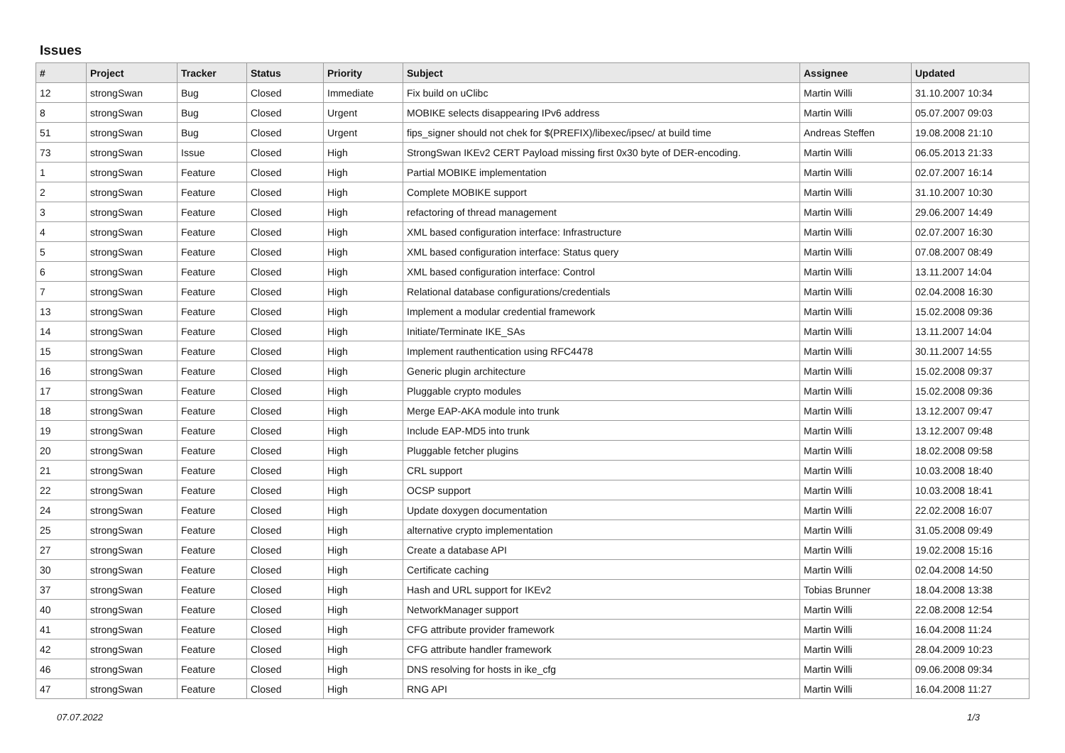Issues
| # | Project | Tracker | Status | Priority | Subject | Assignee | Updated |
| --- | --- | --- | --- | --- | --- | --- | --- |
| 12 | strongSwan | Bug | Closed | Immediate | Fix build on uClibc | Martin Willi | 31.10.2007 10:34 |
| 8 | strongSwan | Bug | Closed | Urgent | MOBIKE selects disappearing IPv6 address | Martin Willi | 05.07.2007 09:03 |
| 51 | strongSwan | Bug | Closed | Urgent | fips_signer should not chek for $(PREFIX)/libexec/ipsec/ at build time | Andreas Steffen | 19.08.2008 21:10 |
| 73 | strongSwan | Issue | Closed | High | StrongSwan IKEv2 CERT Payload missing first 0x30 byte of DER-encoding. | Martin Willi | 06.05.2013 21:33 |
| 1 | strongSwan | Feature | Closed | High | Partial MOBIKE implementation | Martin Willi | 02.07.2007 16:14 |
| 2 | strongSwan | Feature | Closed | High | Complete MOBIKE support | Martin Willi | 31.10.2007 10:30 |
| 3 | strongSwan | Feature | Closed | High | refactoring of thread management | Martin Willi | 29.06.2007 14:49 |
| 4 | strongSwan | Feature | Closed | High | XML based configuration interface: Infrastructure | Martin Willi | 02.07.2007 16:30 |
| 5 | strongSwan | Feature | Closed | High | XML based configuration interface: Status query | Martin Willi | 07.08.2007 08:49 |
| 6 | strongSwan | Feature | Closed | High | XML based configuration interface: Control | Martin Willi | 13.11.2007 14:04 |
| 7 | strongSwan | Feature | Closed | High | Relational database configurations/credentials | Martin Willi | 02.04.2008 16:30 |
| 13 | strongSwan | Feature | Closed | High | Implement a modular credential framework | Martin Willi | 15.02.2008 09:36 |
| 14 | strongSwan | Feature | Closed | High | Initiate/Terminate IKE_SAs | Martin Willi | 13.11.2007 14:04 |
| 15 | strongSwan | Feature | Closed | High | Implement rauthentication using RFC4478 | Martin Willi | 30.11.2007 14:55 |
| 16 | strongSwan | Feature | Closed | High | Generic plugin architecture | Martin Willi | 15.02.2008 09:37 |
| 17 | strongSwan | Feature | Closed | High | Pluggable crypto modules | Martin Willi | 15.02.2008 09:36 |
| 18 | strongSwan | Feature | Closed | High | Merge EAP-AKA module into trunk | Martin Willi | 13.12.2007 09:47 |
| 19 | strongSwan | Feature | Closed | High | Include EAP-MD5 into trunk | Martin Willi | 13.12.2007 09:48 |
| 20 | strongSwan | Feature | Closed | High | Pluggable fetcher plugins | Martin Willi | 18.02.2008 09:58 |
| 21 | strongSwan | Feature | Closed | High | CRL support | Martin Willi | 10.03.2008 18:40 |
| 22 | strongSwan | Feature | Closed | High | OCSP support | Martin Willi | 10.03.2008 18:41 |
| 24 | strongSwan | Feature | Closed | High | Update doxygen documentation | Martin Willi | 22.02.2008 16:07 |
| 25 | strongSwan | Feature | Closed | High | alternative crypto implementation | Martin Willi | 31.05.2008 09:49 |
| 27 | strongSwan | Feature | Closed | High | Create a database API | Martin Willi | 19.02.2008 15:16 |
| 30 | strongSwan | Feature | Closed | High | Certificate caching | Martin Willi | 02.04.2008 14:50 |
| 37 | strongSwan | Feature | Closed | High | Hash and URL support for IKEv2 | Tobias Brunner | 18.04.2008 13:38 |
| 40 | strongSwan | Feature | Closed | High | NetworkManager support | Martin Willi | 22.08.2008 12:54 |
| 41 | strongSwan | Feature | Closed | High | CFG attribute provider framework | Martin Willi | 16.04.2008 11:24 |
| 42 | strongSwan | Feature | Closed | High | CFG attribute handler framework | Martin Willi | 28.04.2009 10:23 |
| 46 | strongSwan | Feature | Closed | High | DNS resolving for hosts in ike_cfg | Martin Willi | 09.06.2008 09:34 |
| 47 | strongSwan | Feature | Closed | High | RNG API | Martin Willi | 16.04.2008 11:27 |
07.07.2022 1/3